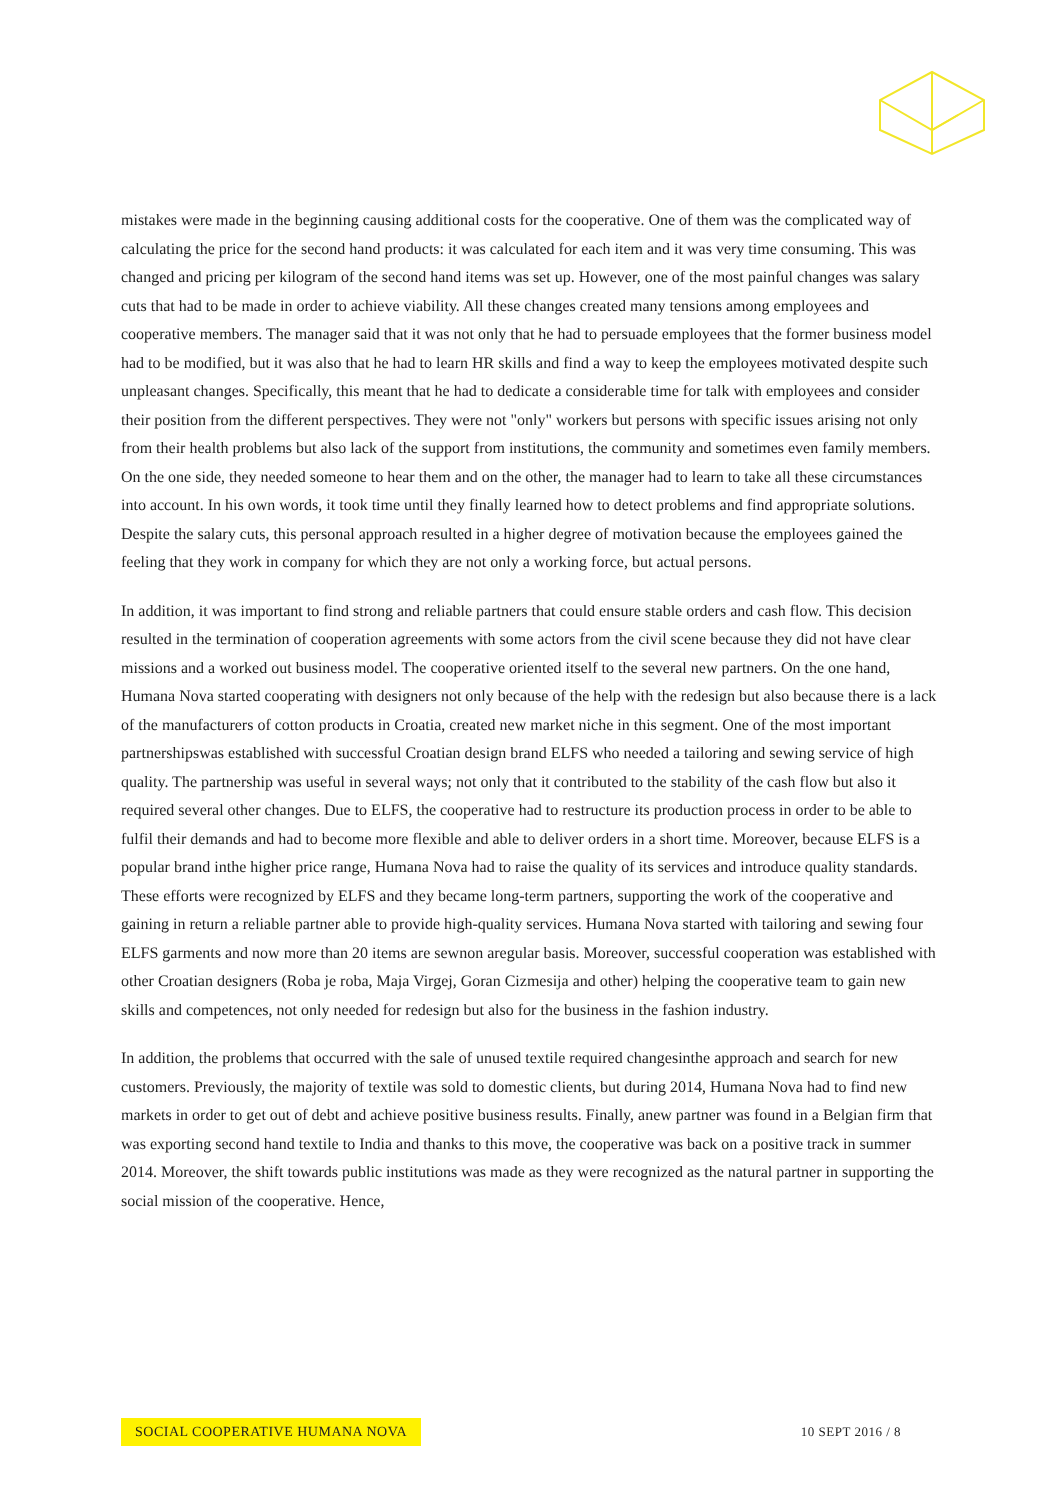mistakes were made in the beginning causing additional costs for the cooperative. One of them was the complicated way of calculating the price for the second hand products: it was calculated for each item and it was very time consuming. This was changed and pricing per kilogram of the second hand items was set up. However, one of the most painful changes was salary cuts that had to be made in order to achieve viability. All these changes created many tensions among employees and cooperative members. The manager said that it was not only that he had to persuade employees that the former business model had to be modified, but it was also that he had to learn HR skills and find a way to keep the employees motivated despite such unpleasant changes. Specifically, this meant that he had to dedicate a considerable time for talk with employees and consider their position from the different perspectives. They were not "only" workers but persons with specific issues arising not only from their health problems but also lack of the support from institutions, the community and sometimes even family members. On the one side, they needed someone to hear them and on the other, the manager had to learn to take all these circumstances into account. In his own words, it took time until they finally learned how to detect problems and find appropriate solutions. Despite the salary cuts, this personal approach resulted in a higher degree of motivation because the employees gained the feeling that they work in company for which they are not only a working force, but actual persons.
In addition, it was important to find strong and reliable partners that could ensure stable orders and cash flow. This decision resulted in the termination of cooperation agreements with some actors from the civil scene because they did not have clear missions and a worked out business model. The cooperative oriented itself to the several new partners. On the one hand, Humana Nova started cooperating with designers not only because of the help with the redesign but also because there is a lack of the manufacturers of cotton products in Croatia, created new market niche in this segment. One of the most important partnershipswas established with successful Croatian design brand ELFS who needed a tailoring and sewing service of high quality. The partnership was useful in several ways; not only that it contributed to the stability of the cash flow but also it required several other changes. Due to ELFS, the cooperative had to restructure its production process in order to be able to fulfil their demands and had to become more flexible and able to deliver orders in a short time. Moreover, because ELFS is a popular brand inthe higher price range, Humana Nova had to raise the quality of its services and introduce quality standards. These efforts were recognized by ELFS and they became long-term partners, supporting the work of the cooperative and gaining in return a reliable partner able to provide high-quality services. Humana Nova started with tailoring and sewing four ELFS garments and now more than 20 items are sewnon aregular basis. Moreover, successful cooperation was established with other Croatian designers (Roba je roba, Maja Virgej, Goran Cizmesija and other) helping the cooperative team to gain new skills and competences, not only needed for redesign but also for the business in the fashion industry.
In addition, the problems that occurred with the sale of unused textile required changesinthe approach and search for new customers. Previously, the majority of textile was sold to domestic clients, but during 2014, Humana Nova had to find new markets in order to get out of debt and achieve positive business results. Finally, anew partner was found in a Belgian firm that was exporting second hand textile to India and thanks to this move, the cooperative was back on a positive track in summer 2014. Moreover, the shift towards public institutions was made as they were recognized as the natural partner in supporting the social mission of the cooperative. Hence,
SOCIAL COOPERATIVE HUMANA NOVA 10 SEPT 2016 / 8